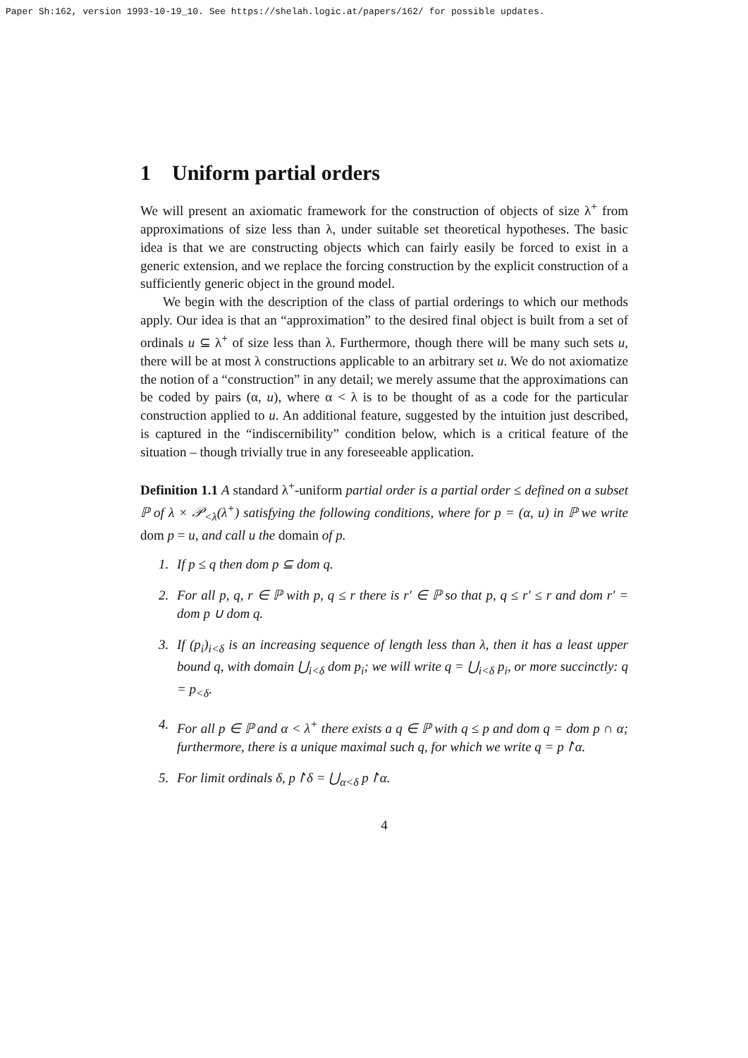Paper Sh:162, version 1993-10-19_10. See https://shelah.logic.at/papers/162/ for possible updates.
1 Uniform partial orders
We will present an axiomatic framework for the construction of objects of size λ<sup>+</sup> from approximations of size less than λ, under suitable set theoretical hypotheses. The basic idea is that we are constructing objects which can fairly easily be forced to exist in a generic extension, and we replace the forcing construction by the explicit construction of a sufficiently generic object in the ground model.
We begin with the description of the class of partial orderings to which our methods apply. Our idea is that an “approximation” to the desired final object is built from a set of ordinals u ⊆ λ<sup>+</sup> of size less than λ. Furthermore, though there will be many such sets u, there will be at most λ constructions applicable to an arbitrary set u. We do not axiomatize the notion of a “construction” in any detail; we merely assume that the approximations can be coded by pairs (α, u), where α < λ is to be thought of as a code for the particular construction applied to u. An additional feature, suggested by the intuition just described, is captured in the “indiscernibility” condition below, which is a critical feature of the situation – though trivially true in any foreseeable application.
Definition 1.1 A standard λ<sup>+</sup>-uniform partial order is a partial order ≤ defined on a subset ℙ of λ × 𝒫<sub><λ</sub>(λ<sup>+</sup>) satisfying the following conditions, where for p = (α, u) in ℙ we write dom p = u, and call u the domain of p.
1. If p ≤ q then dom p ⊆ dom q.
2. For all p, q, r ∈ ℙ with p, q ≤ r there is r′ ∈ ℙ so that p, q ≤ r′ ≤ r and dom r′ = dom p ∪ dom q.
3. If (p<sub>i</sub>)<sub>i<δ</sub> is an increasing sequence of length less than λ, then it has a least upper bound q, with domain ⋃<sub>i<δ</sub> dom p<sub>i</sub>; we will write q = ⋃<sub>i<δ</sub> p<sub>i</sub>, or more succinctly: q = p<sub><δ</sub>.
4. For all p ∈ ℙ and α < λ<sup>+</sup> there exists a q ∈ ℙ with q ≤ p and dom q = dom p ∩ α; furthermore, there is a unique maximal such q, for which we write q = p↾α.
5. For limit ordinals δ, p↾δ = ⋃<sub>α<δ</sub> p↾α.
4